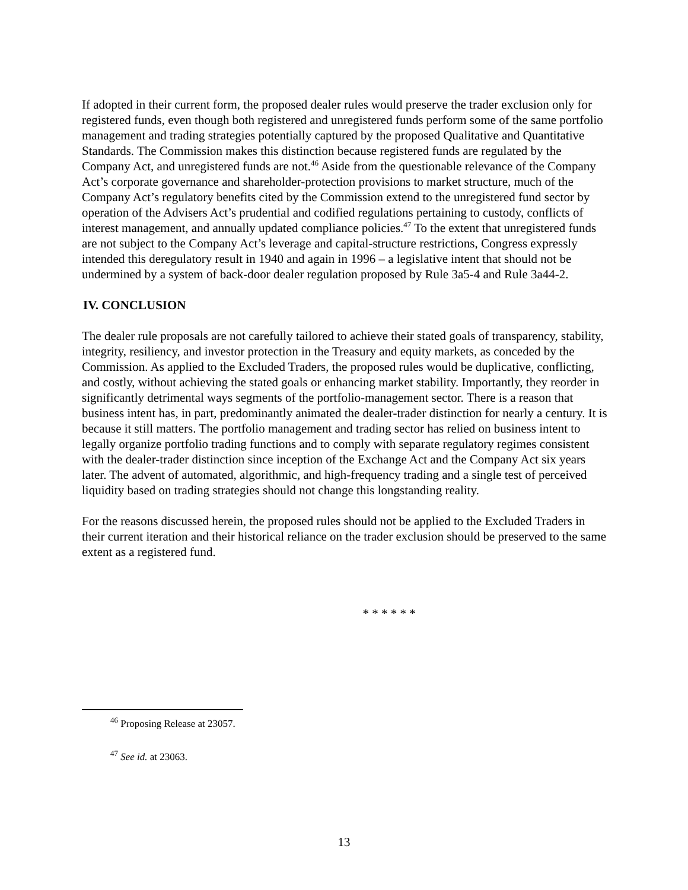If adopted in their current form, the proposed dealer rules would preserve the trader exclusion only for registered funds, even though both registered and unregistered funds perform some of the same portfolio management and trading strategies potentially captured by the proposed Qualitative and Quantitative Standards. The Commission makes this distinction because registered funds are regulated by the Company Act, and unregistered funds are not.<sup>46</sup> Aside from the questionable relevance of the Company Act’s corporate governance and shareholder-protection provisions to market structure, much of the Company Act’s regulatory benefits cited by the Commission extend to the unregistered fund sector by operation of the Advisers Act’s prudential and codified regulations pertaining to custody, conflicts of interest management, and annually updated compliance policies.<sup>47</sup> To the extent that unregistered funds are not subject to the Company Act’s leverage and capital-structure restrictions, Congress expressly intended this deregulatory result in 1940 and again in 1996 – a legislative intent that should not be undermined by a system of back-door dealer regulation proposed by Rule 3a5-4 and Rule 3a44-2.
IV. CONCLUSION
The dealer rule proposals are not carefully tailored to achieve their stated goals of transparency, stability, integrity, resiliency, and investor protection in the Treasury and equity markets, as conceded by the Commission. As applied to the Excluded Traders, the proposed rules would be duplicative, conflicting, and costly, without achieving the stated goals or enhancing market stability. Importantly, they reorder in significantly detrimental ways segments of the portfolio-management sector. There is a reason that business intent has, in part, predominantly animated the dealer-trader distinction for nearly a century. It is because it still matters. The portfolio management and trading sector has relied on business intent to legally organize portfolio trading functions and to comply with separate regulatory regimes consistent with the dealer-trader distinction since inception of the Exchange Act and the Company Act six years later. The advent of automated, algorithmic, and high-frequency trading and a single test of perceived liquidity based on trading strategies should not change this longstanding reality.
For the reasons discussed herein, the proposed rules should not be applied to the Excluded Traders in their current iteration and their historical reliance on the trader exclusion should be preserved to the same extent as a registered fund.
* * * * * *
<sup>46</sup> Proposing Release at 23057.
<sup>47</sup> See id. at 23063.
13